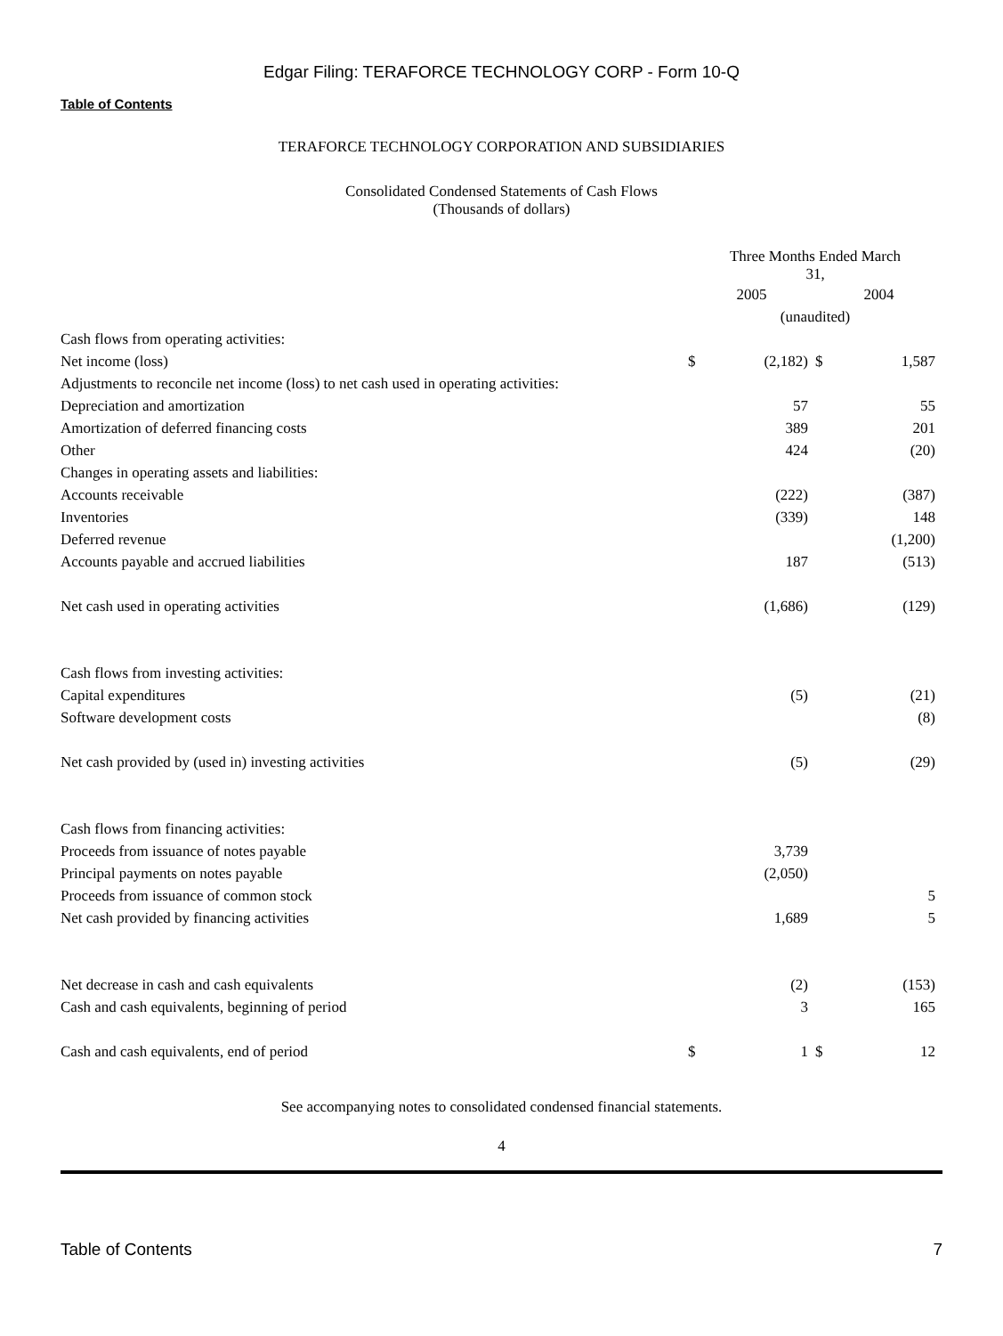Edgar Filing: TERAFORCE TECHNOLOGY CORP - Form 10-Q
Table of Contents
TERAFORCE TECHNOLOGY CORPORATION AND SUBSIDIARIES
Consolidated Condensed Statements of Cash Flows
(Thousands of dollars)
| | Three Months Ended March 31, | | | |
| --- | --- | --- | --- | --- |
| | 2005 | | 2004 | |
| | (unaudited) | | | |
| Cash flows from operating activities: | | | | |
| Net income (loss) | $ | (2,182) | $ | 1,587 |
| Adjustments to reconcile net income (loss) to net cash used in operating activities: | | | | |
| Depreciation and amortization | | 57 | | 55 |
| Amortization of deferred financing costs | | 389 | | 201 |
| Other | | 424 | | (20) |
| Changes in operating assets and liabilities: | | | | |
| Accounts receivable | | (222) | | (387) |
| Inventories | | (339) | | 148 |
| Deferred revenue | | | | (1,200) |
| Accounts payable and accrued liabilities | | 187 | | (513) |
| Net cash used in operating activities | | (1,686) | | (129) |
| Cash flows from investing activities: | | | | |
| Capital expenditures | | (5) | | (21) |
| Software development costs | | | | (8) |
| Net cash provided by (used in) investing activities | | (5) | | (29) |
| Cash flows from financing activities: | | | | |
| Proceeds from issuance of notes payable | | 3,739 | | |
| Principal payments on notes payable | | (2,050) | | |
| Proceeds from issuance of common stock | | | | 5 |
| Net cash provided by financing activities | | 1,689 | | 5 |
| Net decrease in cash and cash equivalents | | (2) | | (153) |
| Cash and cash equivalents, beginning of period | | 3 | | 165 |
| Cash and cash equivalents, end of period | $ | 1 | $ | 12 |
See accompanying notes to consolidated condensed financial statements.
4
Table of Contents 7